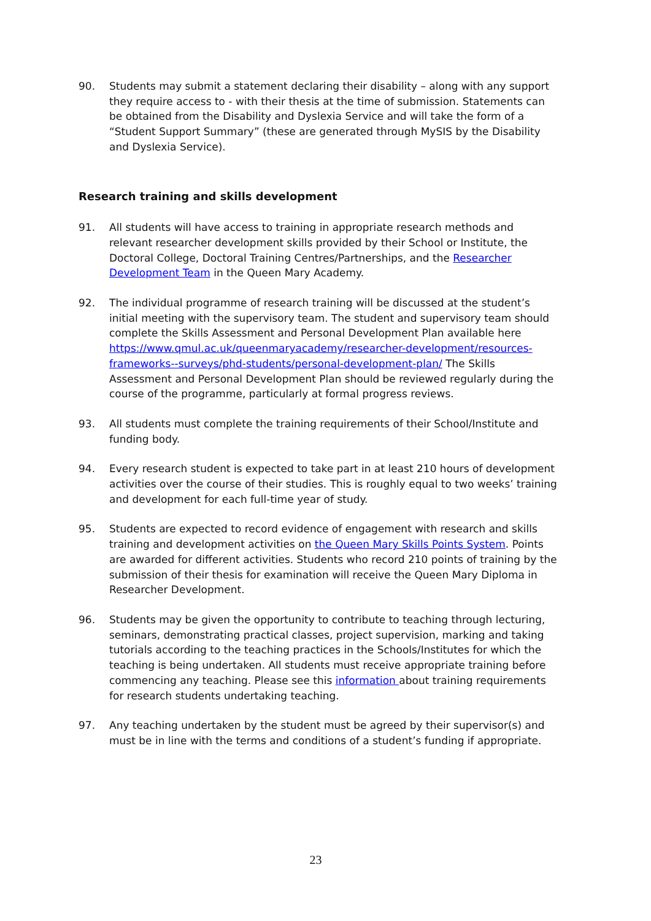90. Students may submit a statement declaring their disability – along with any support they require access to - with their thesis at the time of submission. Statements can be obtained from the Disability and Dyslexia Service and will take the form of a “Student Support Summary” (these are generated through MySIS by the Disability and Dyslexia Service).
Research training and skills development
91. All students will have access to training in appropriate research methods and relevant researcher development skills provided by their School or Institute, the Doctoral College, Doctoral Training Centres/Partnerships, and the Researcher Development Team in the Queen Mary Academy.
92. The individual programme of research training will be discussed at the student’s initial meeting with the supervisory team. The student and supervisory team should complete the Skills Assessment and Personal Development Plan available here https://www.qmul.ac.uk/queenmaryacademy/researcher-development/resources-frameworks--surveys/phd-students/personal-development-plan/ The Skills Assessment and Personal Development Plan should be reviewed regularly during the course of the programme, particularly at formal progress reviews.
93. All students must complete the training requirements of their School/Institute and funding body.
94. Every research student is expected to take part in at least 210 hours of development activities over the course of their studies. This is roughly equal to two weeks’ training and development for each full-time year of study.
95. Students are expected to record evidence of engagement with research and skills training and development activities on the Queen Mary Skills Points System. Points are awarded for different activities. Students who record 210 points of training by the submission of their thesis for examination will receive the Queen Mary Diploma in Researcher Development.
96. Students may be given the opportunity to contribute to teaching through lecturing, seminars, demonstrating practical classes, project supervision, marking and taking tutorials according to the teaching practices in the Schools/Institutes for which the teaching is being undertaken. All students must receive appropriate training before commencing any teaching. Please see this information about training requirements for research students undertaking teaching.
97. Any teaching undertaken by the student must be agreed by their supervisor(s) and must be in line with the terms and conditions of a student’s funding if appropriate.
23